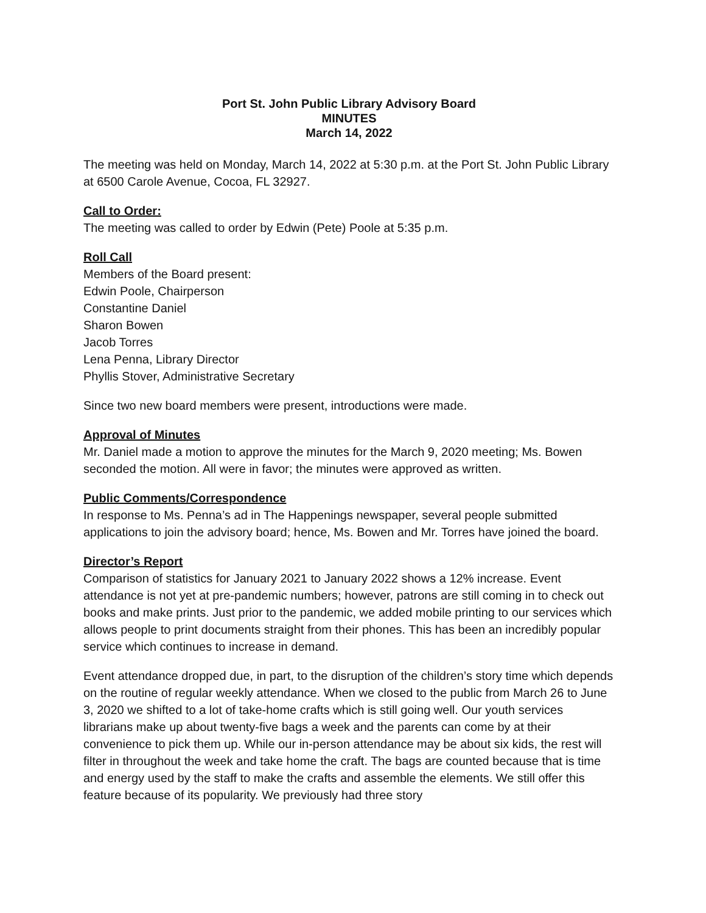Port St. John Public Library Advisory Board
MINUTES
March 14, 2022
The meeting was held on Monday, March 14, 2022 at 5:30 p.m. at the Port St. John Public Library at 6500 Carole Avenue, Cocoa, FL 32927.
Call to Order:
The meeting was called to order by Edwin (Pete) Poole at 5:35 p.m.
Roll Call
Members of the Board present:
Edwin Poole, Chairperson
Constantine Daniel
Sharon Bowen
Jacob Torres
Lena Penna, Library Director
Phyllis Stover, Administrative Secretary
Since two new board members were present, introductions were made.
Approval of Minutes
Mr. Daniel made a motion to approve the minutes for the March 9, 2020 meeting; Ms. Bowen seconded the motion. All were in favor; the minutes were approved as written.
Public Comments/Correspondence
In response to Ms. Penna’s ad in The Happenings newspaper, several people submitted applications to join the advisory board; hence, Ms. Bowen and Mr. Torres have joined the board.
Director’s Report
Comparison of statistics for January 2021 to January 2022 shows a 12% increase. Event attendance is not yet at pre-pandemic numbers; however, patrons are still coming in to check out books and make prints. Just prior to the pandemic, we added mobile printing to our services which allows people to print documents straight from their phones. This has been an incredibly popular service which continues to increase in demand.
Event attendance dropped due, in part, to the disruption of the children’s story time which depends on the routine of regular weekly attendance. When we closed to the public from March 26 to June 3, 2020 we shifted to a lot of take-home crafts which is still going well. Our youth services librarians make up about twenty-five bags a week and the parents can come by at their convenience to pick them up. While our in-person attendance may be about six kids, the rest will filter in throughout the week and take home the craft. The bags are counted because that is time and energy used by the staff to make the crafts and assemble the elements. We still offer this feature because of its popularity. We previously had three story